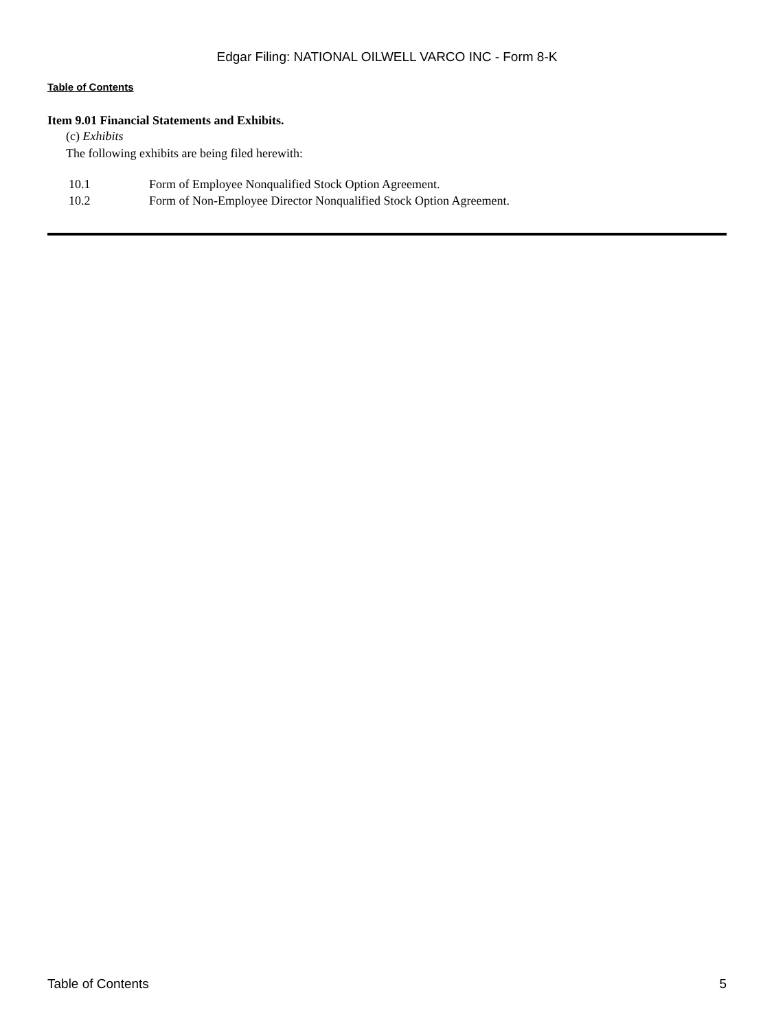Edgar Filing: NATIONAL OILWELL VARCO INC - Form 8-K
Table of Contents
Item 9.01 Financial Statements and Exhibits.
(c) Exhibits
The following exhibits are being filed herewith:
| 10.1 | Form of Employee Nonqualified Stock Option Agreement. |
| 10.2 | Form of Non-Employee Director Nonqualified Stock Option Agreement. |
Table of Contents 5